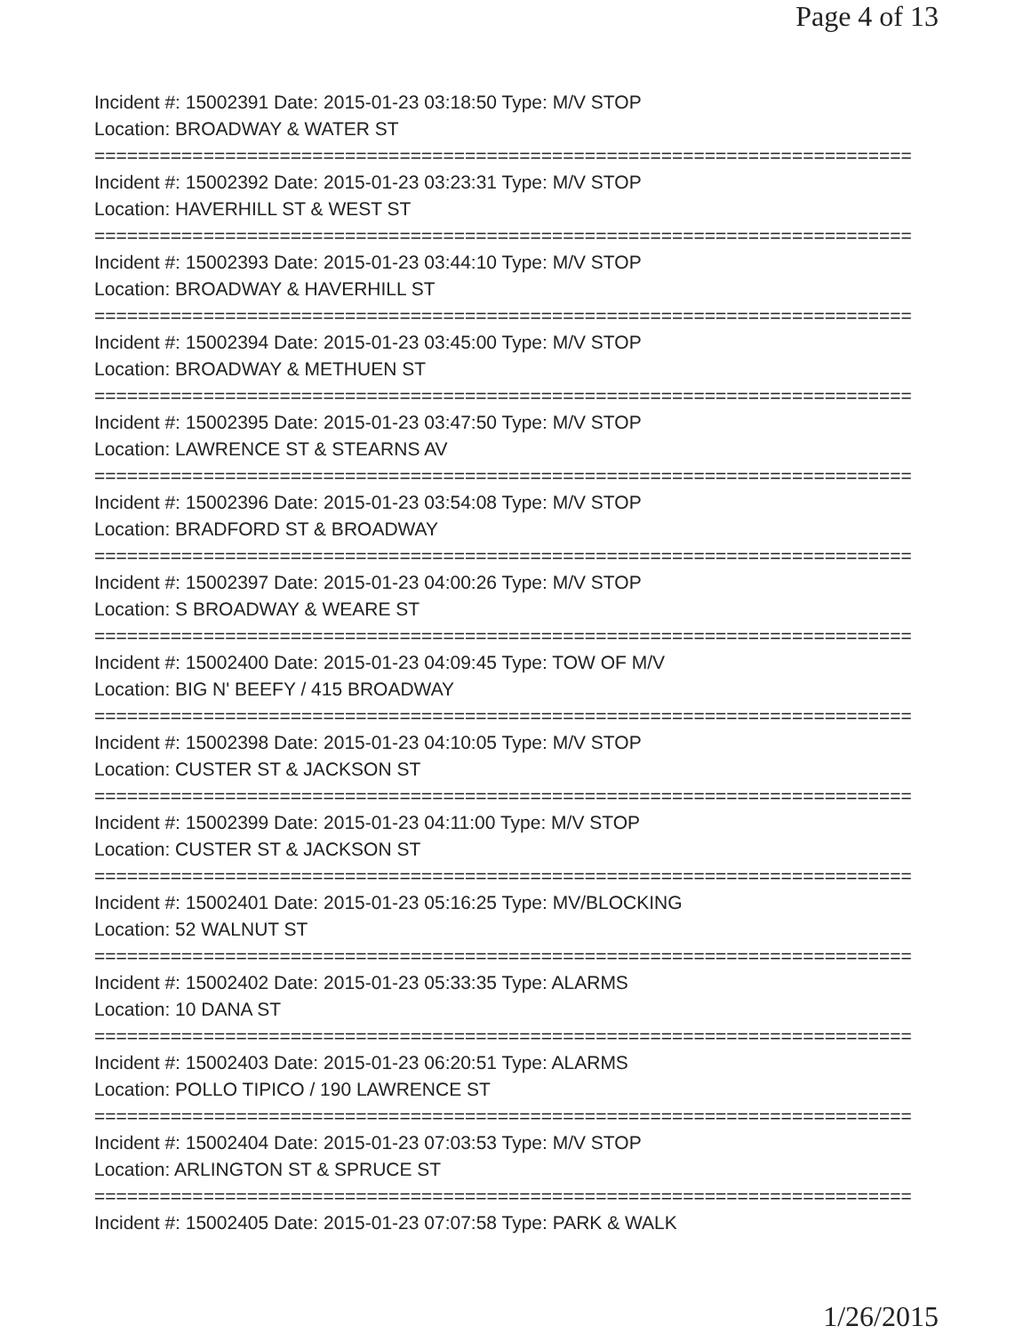Page 4 of 13
Incident #: 15002391 Date: 2015-01-23 03:18:50 Type: M/V STOP
Location: BROADWAY & WATER ST
===========================================================================
Incident #: 15002392 Date: 2015-01-23 03:23:31 Type: M/V STOP
Location: HAVERHILL ST & WEST ST
===========================================================================
Incident #: 15002393 Date: 2015-01-23 03:44:10 Type: M/V STOP
Location: BROADWAY & HAVERHILL ST
===========================================================================
Incident #: 15002394 Date: 2015-01-23 03:45:00 Type: M/V STOP
Location: BROADWAY & METHUEN ST
===========================================================================
Incident #: 15002395 Date: 2015-01-23 03:47:50 Type: M/V STOP
Location: LAWRENCE ST & STEARNS AV
===========================================================================
Incident #: 15002396 Date: 2015-01-23 03:54:08 Type: M/V STOP
Location: BRADFORD ST & BROADWAY
===========================================================================
Incident #: 15002397 Date: 2015-01-23 04:00:26 Type: M/V STOP
Location: S BROADWAY & WEARE ST
===========================================================================
Incident #: 15002400 Date: 2015-01-23 04:09:45 Type: TOW OF M/V
Location: BIG N' BEEFY / 415 BROADWAY
===========================================================================
Incident #: 15002398 Date: 2015-01-23 04:10:05 Type: M/V STOP
Location: CUSTER ST & JACKSON ST
===========================================================================
Incident #: 15002399 Date: 2015-01-23 04:11:00 Type: M/V STOP
Location: CUSTER ST & JACKSON ST
===========================================================================
Incident #: 15002401 Date: 2015-01-23 05:16:25 Type: MV/BLOCKING
Location: 52 WALNUT ST
===========================================================================
Incident #: 15002402 Date: 2015-01-23 05:33:35 Type: ALARMS
Location: 10 DANA ST
===========================================================================
Incident #: 15002403 Date: 2015-01-23 06:20:51 Type: ALARMS
Location: POLLO TIPICO / 190 LAWRENCE ST
===========================================================================
Incident #: 15002404 Date: 2015-01-23 07:03:53 Type: M/V STOP
Location: ARLINGTON ST & SPRUCE ST
===========================================================================
Incident #: 15002405 Date: 2015-01-23 07:07:58 Type: PARK & WALK
1/26/2015